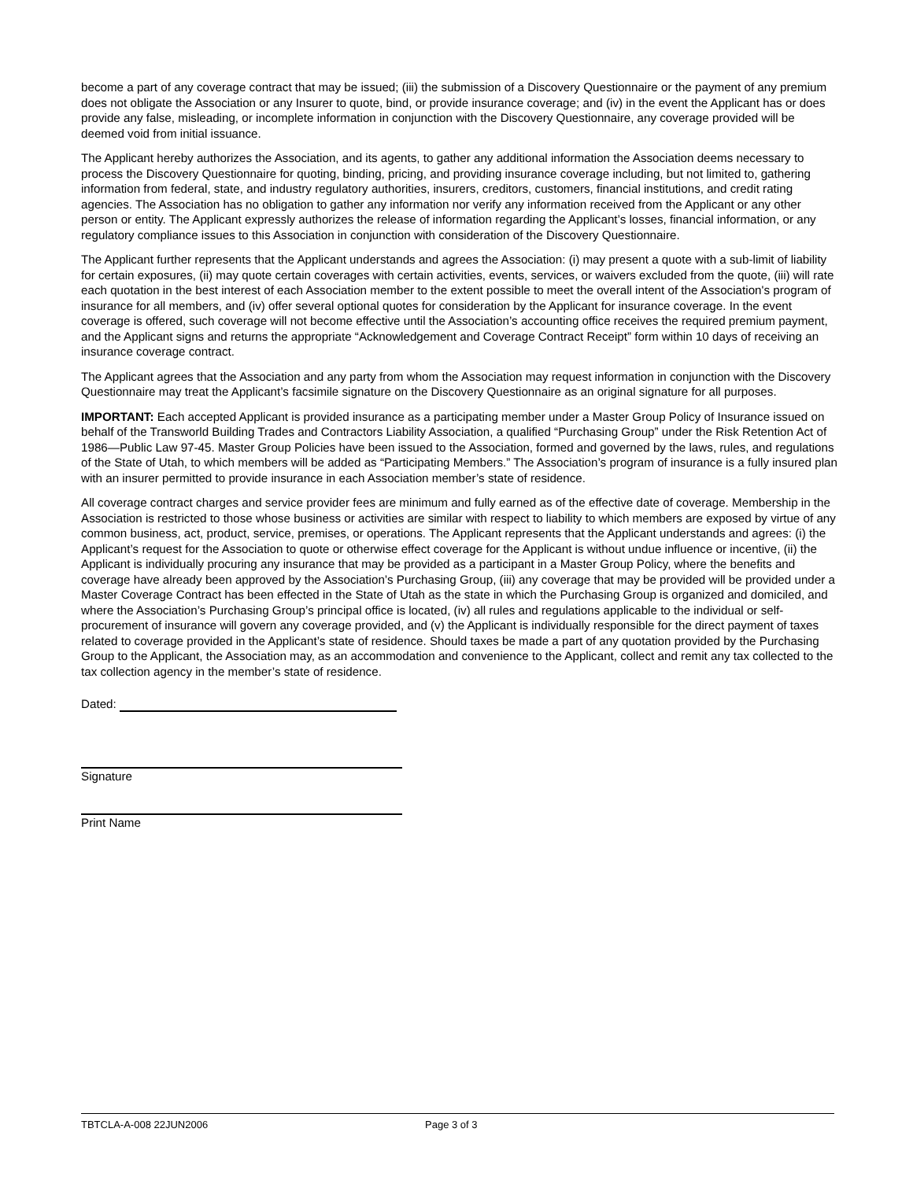become a part of any coverage contract that may be issued; (iii) the submission of a Discovery Questionnaire or the payment of any premium does not obligate the Association or any Insurer to quote, bind, or provide insurance coverage; and (iv) in the event the Applicant has or does provide any false, misleading, or incomplete information in conjunction with the Discovery Questionnaire, any coverage provided will be deemed void from initial issuance.
The Applicant hereby authorizes the Association, and its agents, to gather any additional information the Association deems necessary to process the Discovery Questionnaire for quoting, binding, pricing, and providing insurance coverage including, but not limited to, gathering information from federal, state, and industry regulatory authorities, insurers, creditors, customers, financial institutions, and credit rating agencies. The Association has no obligation to gather any information nor verify any information received from the Applicant or any other person or entity. The Applicant expressly authorizes the release of information regarding the Applicant’s losses, financial information, or any regulatory compliance issues to this Association in conjunction with consideration of the Discovery Questionnaire.
The Applicant further represents that the Applicant understands and agrees the Association: (i) may present a quote with a sub-limit of liability for certain exposures, (ii) may quote certain coverages with certain activities, events, services, or waivers excluded from the quote, (iii) will rate each quotation in the best interest of each Association member to the extent possible to meet the overall intent of the Association's program of insurance for all members, and (iv) offer several optional quotes for consideration by the Applicant for insurance coverage. In the event coverage is offered, such coverage will not become effective until the Association’s accounting office receives the required premium payment, and the Applicant signs and returns the appropriate “Acknowledgement and Coverage Contract Receipt” form within 10 days of receiving an insurance coverage contract.
The Applicant agrees that the Association and any party from whom the Association may request information in conjunction with the Discovery Questionnaire may treat the Applicant’s facsimile signature on the Discovery Questionnaire as an original signature for all purposes.
IMPORTANT: Each accepted Applicant is provided insurance as a participating member under a Master Group Policy of Insurance issued on behalf of the Transworld Building Trades and Contractors Liability Association, a qualified “Purchasing Group” under the Risk Retention Act of 1986—Public Law 97-45. Master Group Policies have been issued to the Association, formed and governed by the laws, rules, and regulations of the State of Utah, to which members will be added as “Participating Members.” The Association’s program of insurance is a fully insured plan with an insurer permitted to provide insurance in each Association member’s state of residence.
All coverage contract charges and service provider fees are minimum and fully earned as of the effective date of coverage. Membership in the Association is restricted to those whose business or activities are similar with respect to liability to which members are exposed by virtue of any common business, act, product, service, premises, or operations. The Applicant represents that the Applicant understands and agrees: (i) the Applicant’s request for the Association to quote or otherwise effect coverage for the Applicant is without undue influence or incentive, (ii) the Applicant is individually procuring any insurance that may be provided as a participant in a Master Group Policy, where the benefits and coverage have already been approved by the Association’s Purchasing Group, (iii) any coverage that may be provided will be provided under a Master Coverage Contract has been effected in the State of Utah as the state in which the Purchasing Group is organized and domiciled, and where the Association’s Purchasing Group’s principal office is located, (iv) all rules and regulations applicable to the individual or self-procurement of insurance will govern any coverage provided, and (v) the Applicant is individually responsible for the direct payment of taxes related to coverage provided in the Applicant’s state of residence. Should taxes be made a part of any quotation provided by the Purchasing Group to the Applicant, the Association may, as an accommodation and convenience to the Applicant, collect and remit any tax collected to the tax collection agency in the member’s state of residence.
Dated:
Signature
Print Name
TBTCLA-A-008 22JUN2006 Page 3 of 3